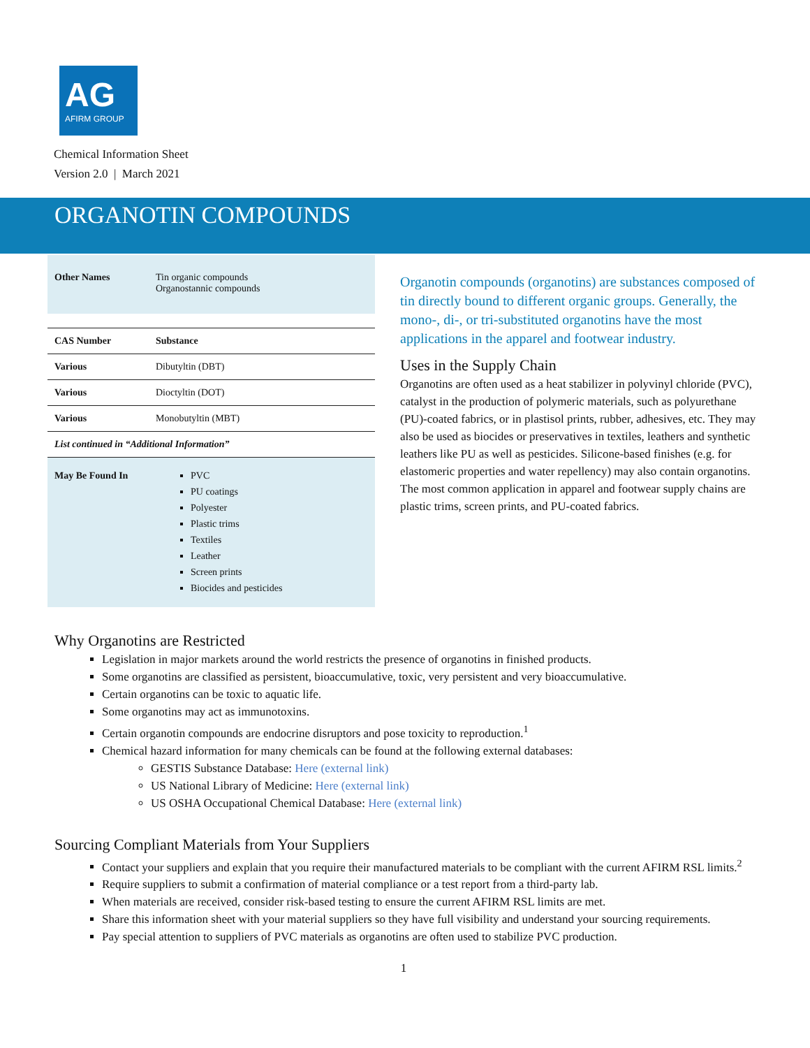AG
AFIRM GROUP
Chemical Information Sheet
Version 2.0 | March 2021
ORGANOTIN COMPOUNDS
| Other Names | Tin organic compounds Organostannic compounds |
| CAS Number | Substance |
| Various | Dibutyltin (DBT) |
| Various | Dioctyltin (DOT) |
| Various | Monobutyltin (MBT) |
| List continued in “Additional Information” | |
| May Be Found In | PVC PU coatings Polyester Plastic trims Textiles Leather Screen prints Biocides and pesticides |
Organotin compounds (organotins) are substances composed of tin directly bound to different organic groups. Generally, the mono-, di-, or tri-substituted organotins have the most applications in the apparel and footwear industry.
Uses in the Supply Chain
Organotins are often used as a heat stabilizer in polyvinyl chloride (PVC), catalyst in the production of polymeric materials, such as polyurethane (PU)-coated fabrics, or in plastisol prints, rubber, adhesives, etc. They may also be used as biocides or preservatives in textiles, leathers and synthetic leathers like PU as well as pesticides. Silicone-based finishes (e.g. for elastomeric properties and water repellency) may also contain organotins. The most common application in apparel and footwear supply chains are plastic trims, screen prints, and PU-coated fabrics.
Why Organotins are Restricted
Legislation in major markets around the world restricts the presence of organotins in finished products.
Some organotins are classified as persistent, bioaccumulative, toxic, very persistent and very bioaccumulative.
Certain organotins can be toxic to aquatic life.
Some organotins may act as immunotoxins.
Certain organotin compounds are endocrine disruptors and pose toxicity to reproduction.<sup>1</sup>
Chemical hazard information for many chemicals can be found at the following external databases:
GESTIS Substance Database: Here (external link)
US National Library of Medicine: Here (external link)
US OSHA Occupational Chemical Database: Here (external link)
Sourcing Compliant Materials from Your Suppliers
Contact your suppliers and explain that you require their manufactured materials to be compliant with the current AFIRM RSL limits.<sup>2</sup>
Require suppliers to submit a confirmation of material compliance or a test report from a third-party lab.
When materials are received, consider risk-based testing to ensure the current AFIRM RSL limits are met.
Share this information sheet with your material suppliers so they have full visibility and understand your sourcing requirements.
Pay special attention to suppliers of PVC materials as organotins are often used to stabilize PVC production.
1